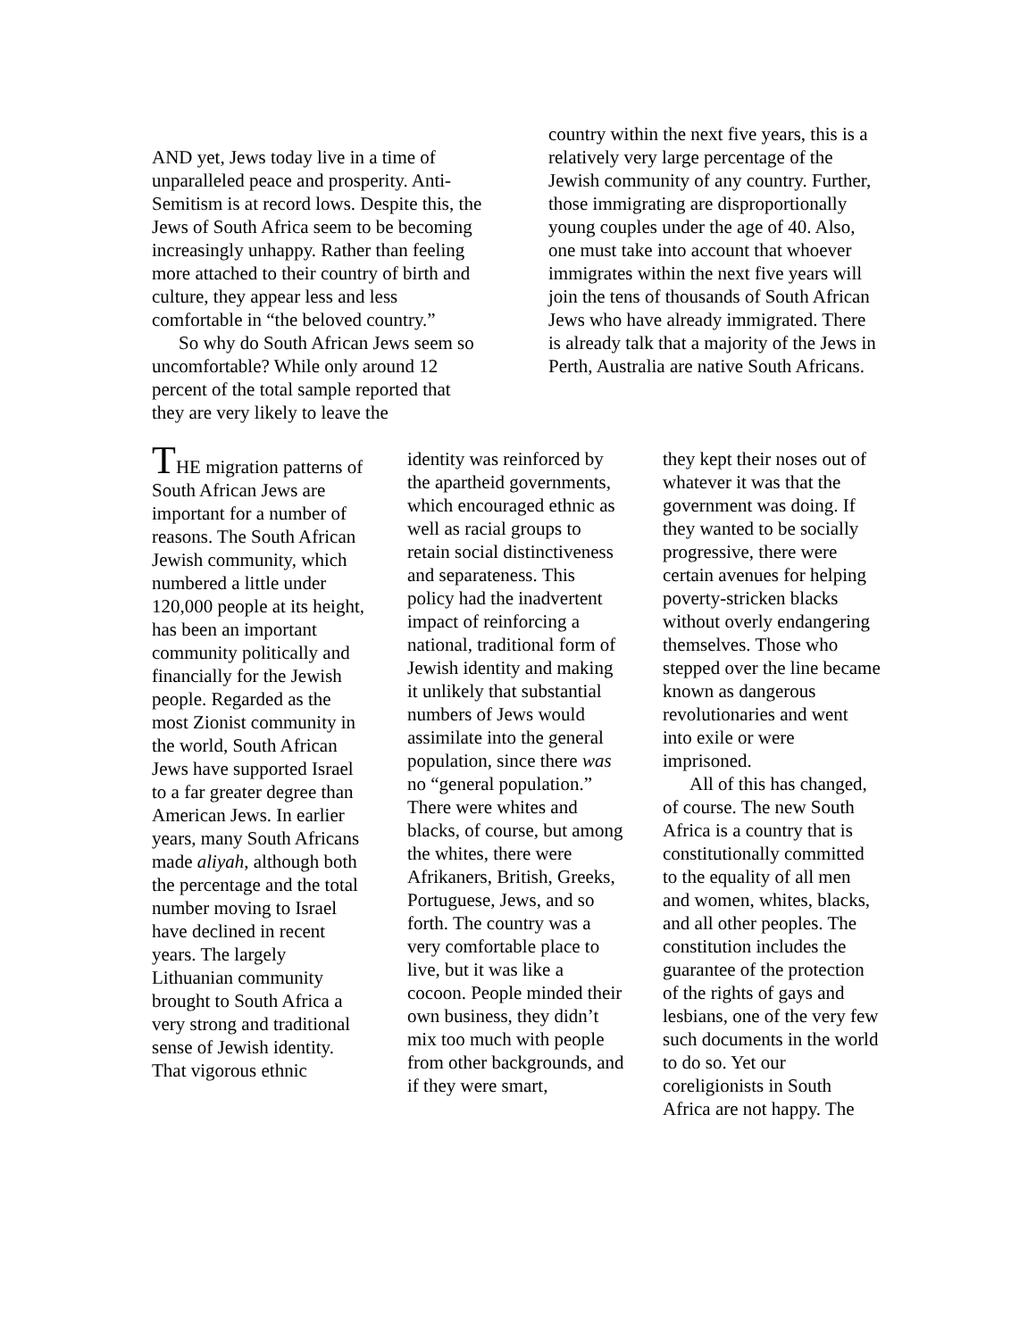AND yet, Jews today live in a time of unparalleled peace and prosperity. Anti-Semitism is at record lows. Despite this, the Jews of South Africa seem to be becoming increasingly unhappy. Rather than feeling more attached to their country of birth and culture, they appear less and less comfortable in “the beloved country.”
So why do South African Jews seem so uncomfortable? While only around 12 percent of the total sample reported that they are very likely to leave the
country within the next five years, this is a relatively very large percentage of the Jewish community of any country. Further, those immigrating are disproportionally young couples under the age of 40. Also, one must take into account that whoever immigrates within the next five years will join the tens of thousands of South African Jews who have already immigrated. There is already talk that a majority of the Jews in Perth, Australia are native South Africans.
THE migration patterns of South African Jews are important for a number of reasons. The South African Jewish community, which numbered a little under 120,000 people at its height, has been an important community politically and financially for the Jewish people. Regarded as the most Zionist community in the world, South African Jews have supported Israel to a far greater degree than American Jews. In earlier years, many South Africans made aliyah, although both the percentage and the total number moving to Israel have declined in recent years. The largely Lithuanian community brought to South Africa a very strong and traditional sense of Jewish identity. That vigorous ethnic
identity was reinforced by the apartheid governments, which encouraged ethnic as well as racial groups to retain social distinctiveness and separateness. This policy had the inadvertent impact of reinforcing a national, traditional form of Jewish identity and making it unlikely that substantial numbers of Jews would assimilate into the general population, since there was no “general population.” There were whites and blacks, of course, but among the whites, there were Afrikaners, British, Greeks, Portuguese, Jews, and so forth. The country was a very comfortable place to live, but it was like a cocoon. People minded their own business, they didn’t mix too much with people from other backgrounds, and if they were smart,
they kept their noses out of whatever it was that the government was doing. If they wanted to be socially progressive, there were certain avenues for helping poverty-stricken blacks without overly endangering themselves. Those who stepped over the line became known as dangerous revolutionaries and went into exile or were imprisoned.
All of this has changed, of course. The new South Africa is a country that is constitutionally committed to the equality of all men and women, whites, blacks, and all other peoples. The constitution includes the guarantee of the protection of the rights of gays and lesbians, one of the very few such documents in the world to do so. Yet our coreligionists in South Africa are not happy. The